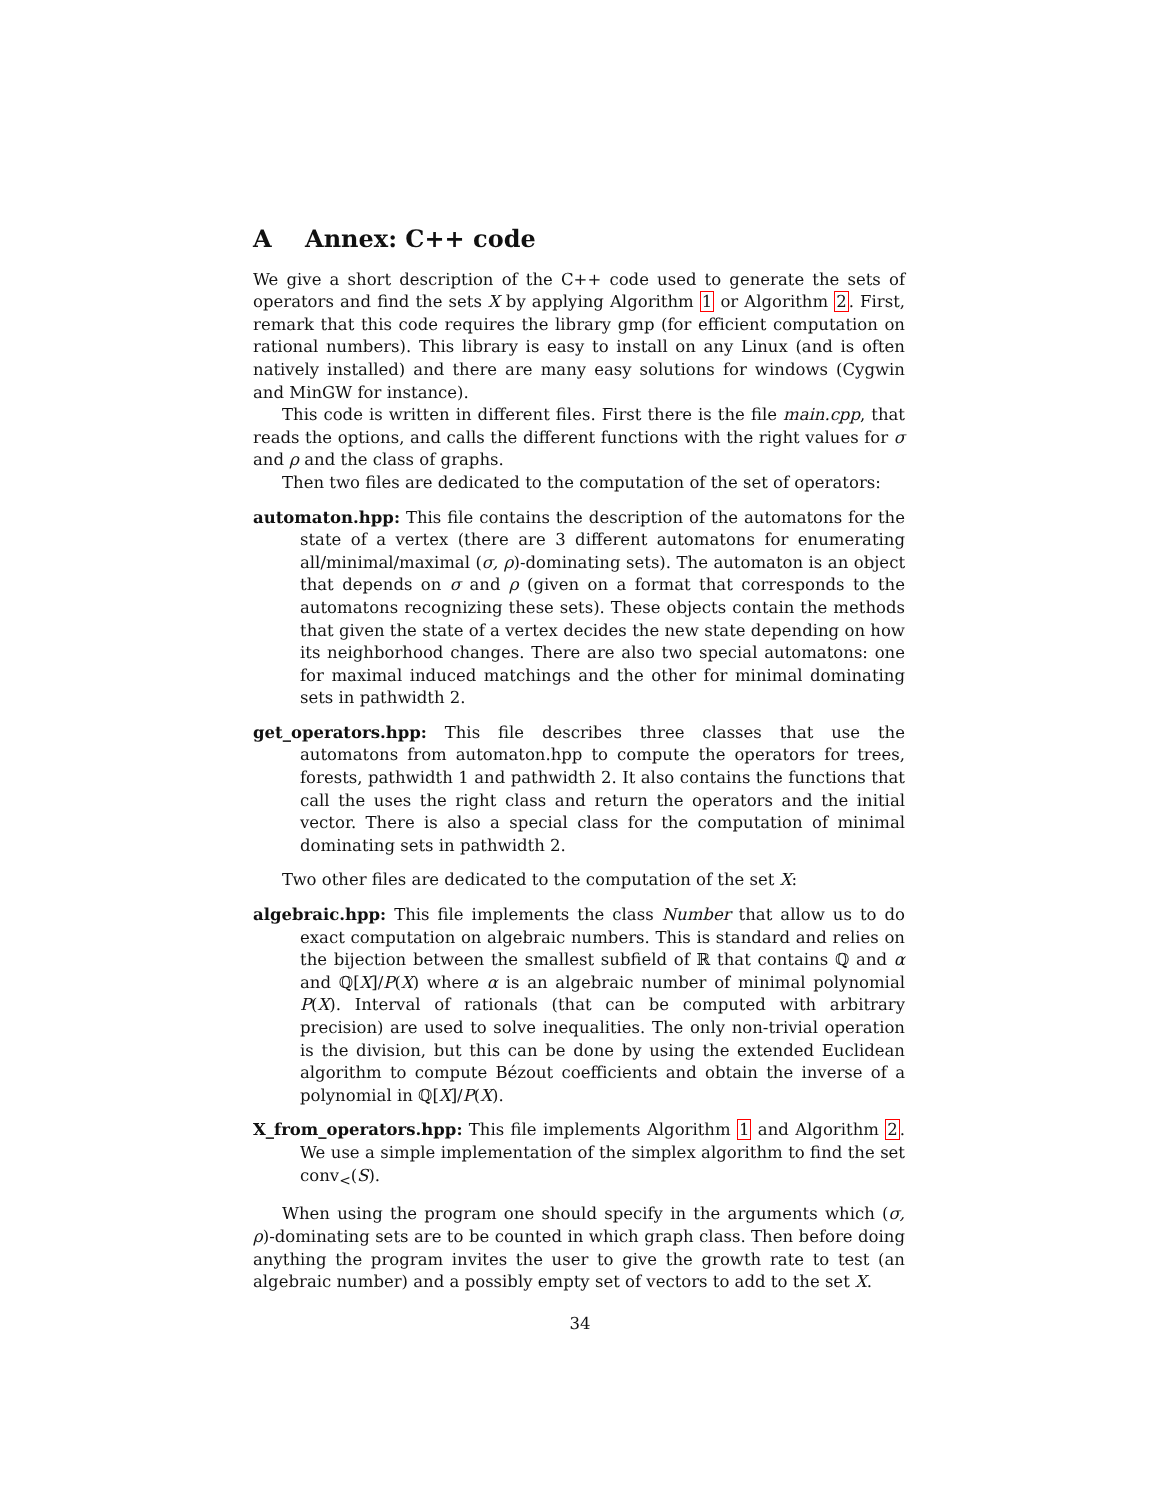A Annex: C++ code
We give a short description of the C++ code used to generate the sets of operators and find the sets X by applying Algorithm 1 or Algorithm 2. First, remark that this code requires the library gmp (for efficient computation on rational numbers). This library is easy to install on any Linux (and is often natively installed) and there are many easy solutions for windows (Cygwin and MinGW for instance).
This code is written in different files. First there is the file main.cpp, that reads the options, and calls the different functions with the right values for σ and ρ and the class of graphs.
Then two files are dedicated to the computation of the set of operators:
automaton.hpp: This file contains the description of the automatons for the state of a vertex (there are 3 different automatons for enumerating all/minimal/maximal (σ, ρ)-dominating sets). The automaton is an object that depends on σ and ρ (given on a format that corresponds to the automatons recognizing these sets). These objects contain the methods that given the state of a vertex decides the new state depending on how its neighborhood changes. There are also two special automatons: one for maximal induced matchings and the other for minimal dominating sets in pathwidth 2.
get_operators.hpp: This file describes three classes that use the automatons from automaton.hpp to compute the operators for trees, forests, pathwidth 1 and pathwidth 2. It also contains the functions that call the uses the right class and return the operators and the initial vector. There is also a special class for the computation of minimal dominating sets in pathwidth 2.
Two other files are dedicated to the computation of the set X:
algebraic.hpp: This file implements the class Number that allow us to do exact computation on algebraic numbers. This is standard and relies on the bijection between the smallest subfield of ℝ that contains ℚ and α and ℚ[X]/P(X) where α is an algebraic number of minimal polynomial P(X). Interval of rationals (that can be computed with arbitrary precision) are used to solve inequalities. The only non-trivial operation is the division, but this can be done by using the extended Euclidean algorithm to compute Bézout coefficients and obtain the inverse of a polynomial in ℚ[X]/P(X).
X_from_operators.hpp: This file implements Algorithm 1 and Algorithm 2. We use a simple implementation of the simplex algorithm to find the set conv<sub><</sub>(S).
When using the program one should specify in the arguments which (σ, ρ)-dominating sets are to be counted in which graph class. Then before doing anything the program invites the user to give the growth rate to test (an algebraic number) and a possibly empty set of vectors to add to the set X.
34